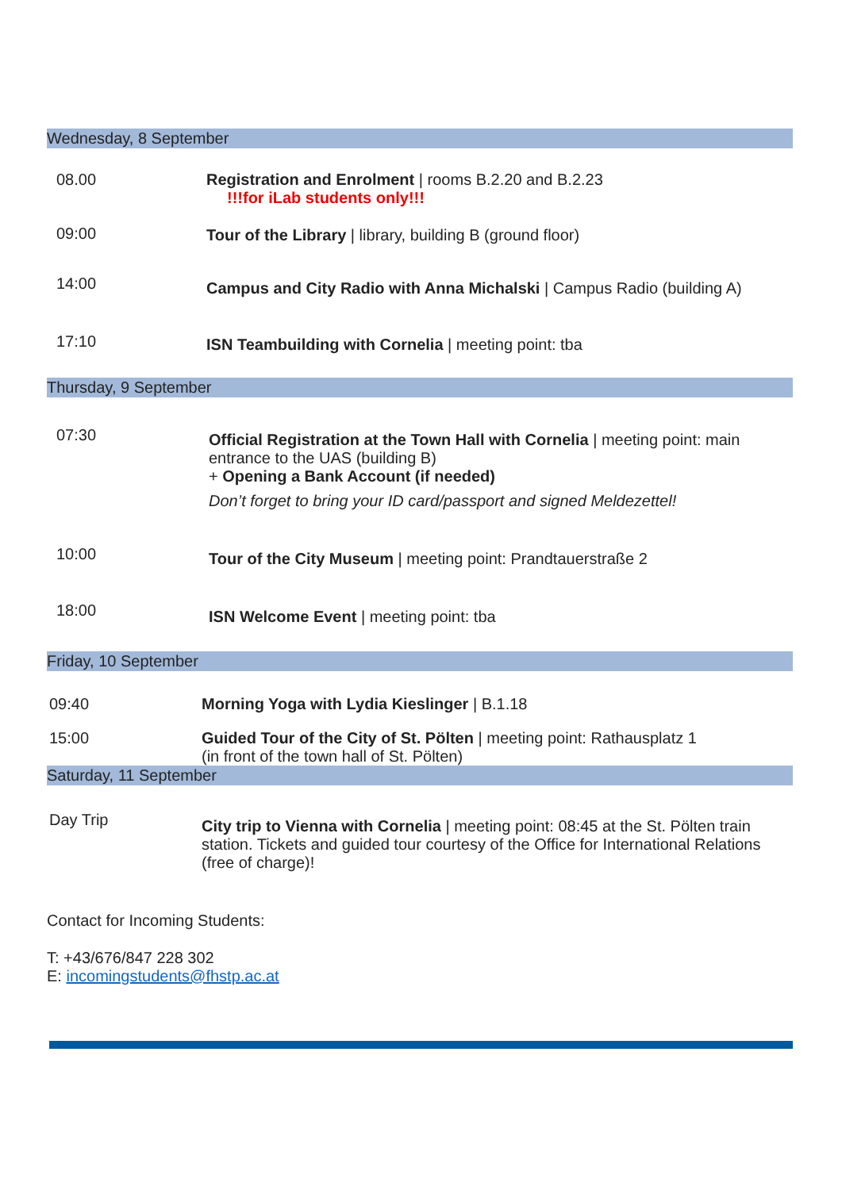Wednesday, 8 September
| 08.00 | Registration and Enrolment / rooms B.2.20 and B.2.23 !!!for iLab students only!!! |
| 09:00 | Tour of the Library / library, building B (ground floor) |
| 14:00 | Campus and City Radio with Anna Michalski / Campus Radio (building A) |
| 17:10 | ISN Teambuilding with Cornelia / meeting point: tba |
Thursday, 9 September
| 07:30 | Official Registration at the Town Hall with Cornelia / meeting point: main entrance to the UAS (building B) + Opening a Bank Account (if needed) Don’t forget to bring your ID card/passport and signed Meldezettel! |
| 10:00 | Tour of the City Museum / meeting point: Prandtauerstraße 2 |
| 18:00 | ISN Welcome Event / meeting point: tba |
Friday, 10 September
| 09:40 | Morning Yoga with Lydia Kieslinger / B.1.18 |
| 15:00 | Guided Tour of the City of St. Pölten / meeting point: Rathausplatz 1 (in front of the town hall of St. Pölten) |
Saturday, 11 September
| Day Trip | City trip to Vienna with Cornelia / meeting point: 08:45 at the St. Pölten train station. Tickets and guided tour courtesy of the Office for International Relations (free of charge)! |
Contact for Incoming Students:
T: +43/676/847 228 302
E: incomingstudents@fhstp.ac.at